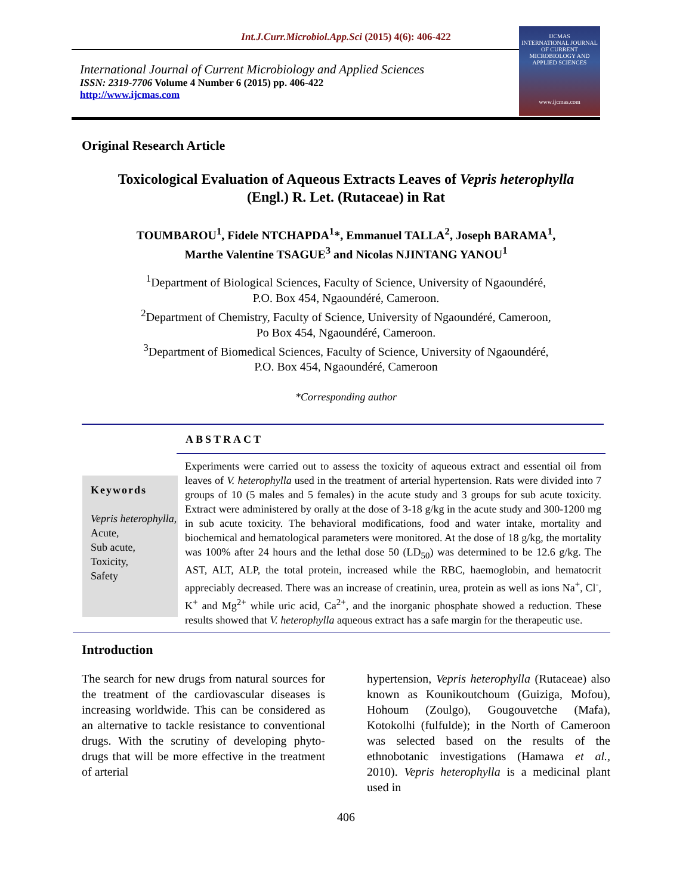Int.J.Curr.Microbiol.App.Sci (2015) 4(6): 406-422
International Journal of Current Microbiology and Applied Sciences
ISSN: 2319-7706 Volume 4 Number 6 (2015) pp. 406-422
http://www.ijcmas.com
IJCMAS
INTERNATIONAL JOURNAL OF CURRENT MICROBIOLOGY AND APPLIED SCIENCES
www.ijcmas.com
Original Research Article
Toxicological Evaluation of Aqueous Extracts Leaves of Vepris heterophylla
(Engl.) R. Let. (Rutaceae) in Rat
TOUMBAROU<sup>1</sup>, Fidele NTCHAPDA<sup>1</sup>*, Emmanuel TALLA<sup>2</sup>, Joseph BARAMA<sup>1</sup>,
Marthe Valentine TSAGUE<sup>3</sup> and Nicolas NJINTANG YANOU<sup>1</sup>
<sup>1</sup> Department of Biological Sciences, Faculty of Science, University of Ngaoundéré,
P.O. Box 454, Ngaoundéré, Cameroon.
<sup>2</sup> Department of Chemistry, Faculty of Science, University of Ngaoundéré, Cameroon,
Po Box 454, Ngaoundéré, Cameroon.
<sup>3</sup> Department of Biomedical Sciences, Faculty of Science, University of Ngaoundéré,
P.O. Box 454, Ngaoundéré, Cameroon
*Corresponding author
ABSTRACT
Keywords
Vepris heterophylla,
Acute,
Sub acute,
Toxicity,
Safety
Experiments were carried out to assess the toxicity of aqueous extract and essential oil from leaves of V. heterophylla used in the treatment of arterial hypertension. Rats were divided into 7 groups of 10 (5 males and 5 females) in the acute study and 3 groups for sub acute toxicity. Extract were administered by orally at the dose of 3-18 g/kg in the acute study and 300-1200 mg in sub acute toxicity. The behavioral modifications, food and water intake, mortality and biochemical and hematological parameters were monitored. At the dose of 18 g/kg, the mortality was 100% after 24 hours and the lethal dose 50 (LD<sub>50</sub>) was determined to be 12.6 g/kg. The AST, ALT, ALP, the total protein, increased while the RBC, haemoglobin, and hematocrit appreciably decreased. There was an increase of creatinin, urea, protein as well as ions Na<sup>+</sup>, Cl<sup>-</sup>, K<sup>+</sup> and Mg<sup>2+</sup> while uric acid, Ca<sup>2+</sup>, and the inorganic phosphate showed a reduction. These results showed that V. heterophylla aqueous extract has a safe margin for the therapeutic use.
Introduction
The search for new drugs from natural sources for the treatment of the cardiovascular diseases is increasing worldwide. This can be considered as an alternative to tackle resistance to conventional drugs. With the scrutiny of developing phyto-drugs that will be more effective in the treatment of arterial
hypertension, Vepris heterophylla (Rutaceae) also known as Kounikoutchoum (Guiziga, Mofou), Hohoum (Zoulgo), Gougouvetche (Mafa), Kotokolhi (fulfulde); in the North of Cameroon was selected based on the results of the ethnobotanic investigations (Hamawa et al., 2010). Vepris heterophylla is a medicinal plant used in
406